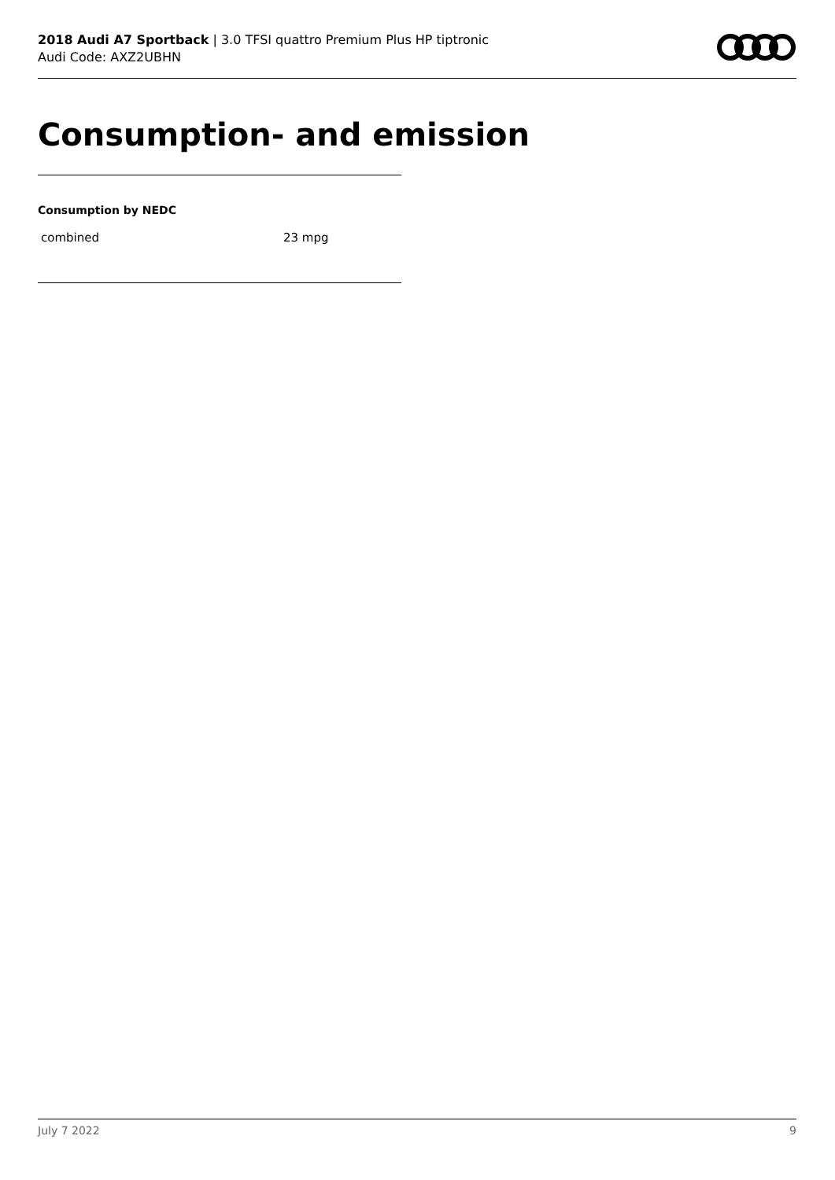2018 Audi A7 Sportback | 3.0 TFSI quattro Premium Plus HP tiptronic
Audi Code: AXZ2UBHN
Consumption- and emission
Consumption by NEDC
| combined | 23 mpg |
July 7 2022 9